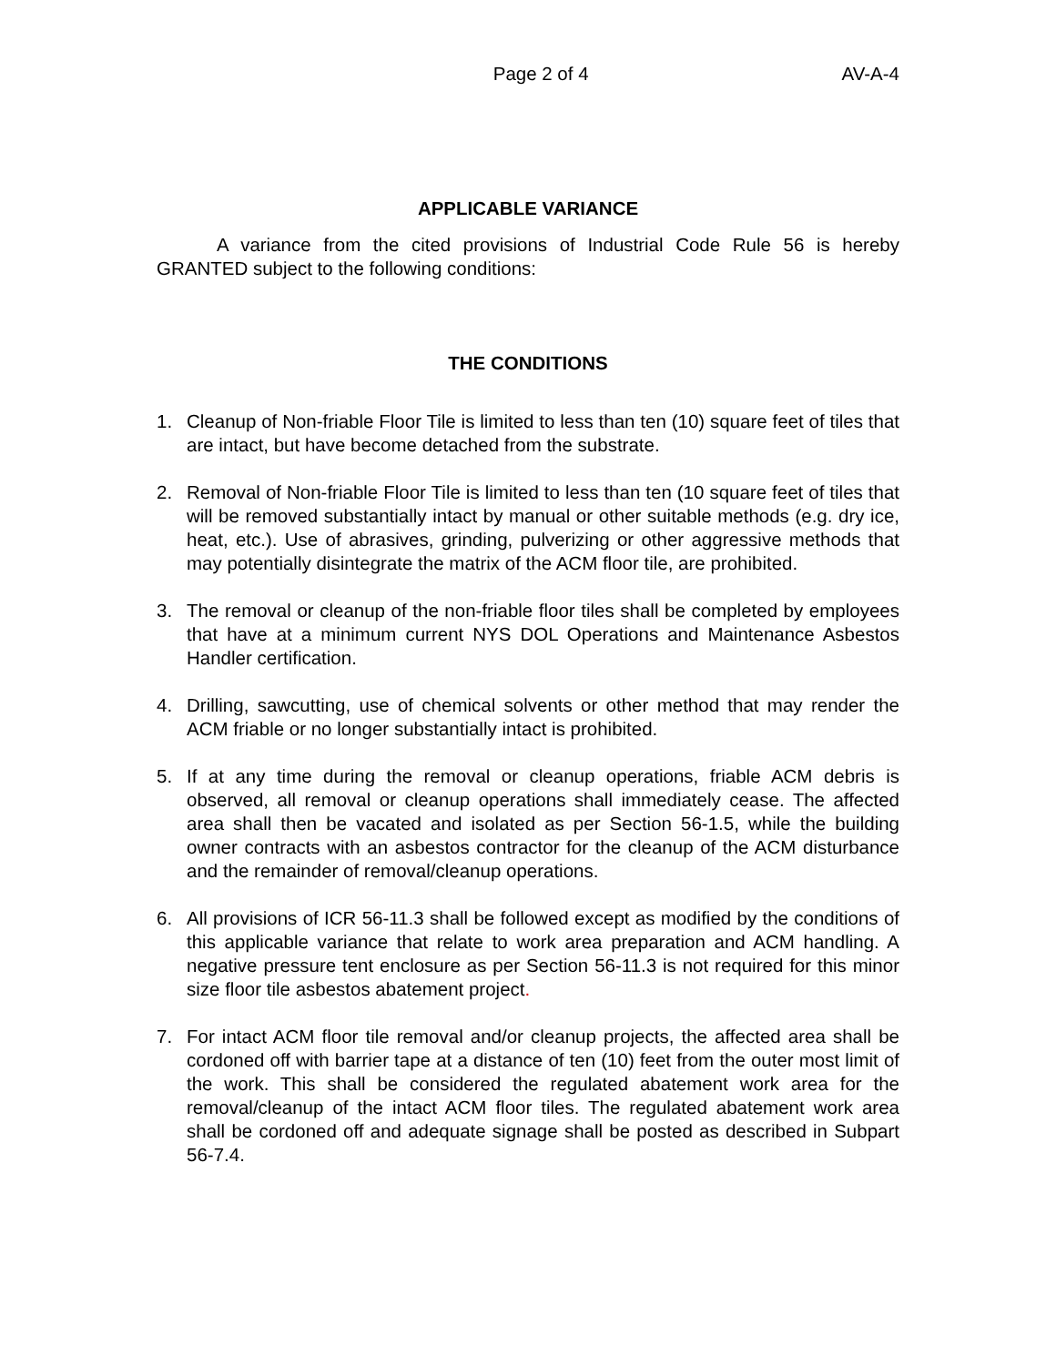Page 2 of 4 AV-A-4
APPLICABLE VARIANCE
A variance from the cited provisions of Industrial Code Rule 56 is hereby GRANTED subject to the following conditions:
THE CONDITIONS
1. Cleanup of Non-friable Floor Tile is limited to less than ten (10) square feet of tiles that are intact, but have become detached from the substrate.
2. Removal of Non-friable Floor Tile is limited to less than ten (10 square feet of tiles that will be removed substantially intact by manual or other suitable methods (e.g. dry ice, heat, etc.). Use of abrasives, grinding, pulverizing or other aggressive methods that may potentially disintegrate the matrix of the ACM floor tile, are prohibited.
3. The removal or cleanup of the non-friable floor tiles shall be completed by employees that have at a minimum current NYS DOL Operations and Maintenance Asbestos Handler certification.
4. Drilling, sawcutting, use of chemical solvents or other method that may render the ACM friable or no longer substantially intact is prohibited.
5. If at any time during the removal or cleanup operations, friable ACM debris is observed, all removal or cleanup operations shall immediately cease. The affected area shall then be vacated and isolated as per Section 56-1.5, while the building owner contracts with an asbestos contractor for the cleanup of the ACM disturbance and the remainder of removal/cleanup operations.
6. All provisions of ICR 56-11.3 shall be followed except as modified by the conditions of this applicable variance that relate to work area preparation and ACM handling. A negative pressure tent enclosure as per Section 56-11.3 is not required for this minor size floor tile asbestos abatement project.
7. For intact ACM floor tile removal and/or cleanup projects, the affected area shall be cordoned off with barrier tape at a distance of ten (10) feet from the outer most limit of the work. This shall be considered the regulated abatement work area for the removal/cleanup of the intact ACM floor tiles. The regulated abatement work area shall be cordoned off and adequate signage shall be posted as described in Subpart 56-7.4.